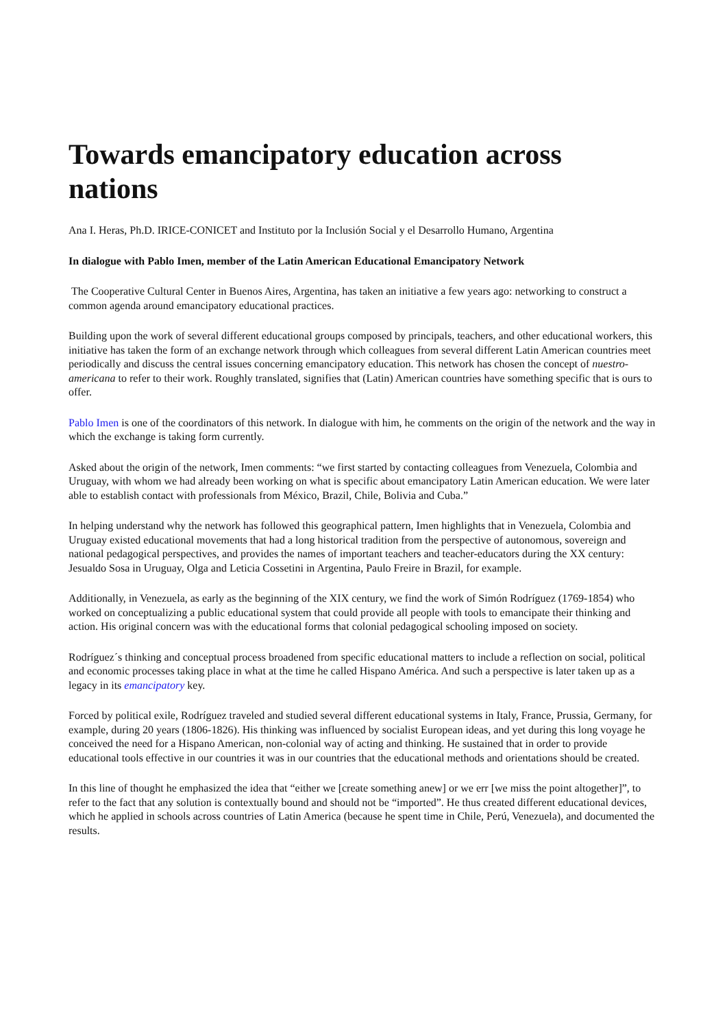Towards emancipatory education across nations
Ana I. Heras, Ph.D. IRICE-CONICET and Instituto por la Inclusión Social y el Desarrollo Humano, Argentina
In dialogue with Pablo Imen, member of the Latin American Educational Emancipatory Network
The Cooperative Cultural Center in Buenos Aires, Argentina, has taken an initiative a few years ago: networking to construct a common agenda around emancipatory educational practices.
Building upon the work of several different educational groups composed by principals, teachers, and other educational workers, this initiative has taken the form of an exchange network through which colleagues from several different Latin American countries meet periodically and discuss the central issues concerning emancipatory education. This network has chosen the concept of nuestro-americana to refer to their work. Roughly translated, signifies that (Latin) American countries have something specific that is ours to offer.
Pablo Imen is one of the coordinators of this network. In dialogue with him, he comments on the origin of the network and the way in which the exchange is taking form currently.
Asked about the origin of the network, Imen comments: “we first started by contacting colleagues from Venezuela, Colombia and Uruguay, with whom we had already been working on what is specific about emancipatory Latin American education. We were later able to establish contact with professionals from México, Brazil, Chile, Bolivia and Cuba.”
In helping understand why the network has followed this geographical pattern, Imen highlights that in Venezuela, Colombia and Uruguay existed educational movements that had a long historical tradition from the perspective of autonomous, sovereign and national pedagogical perspectives, and provides the names of important teachers and teacher-educators during the XX century: Jesualdo Sosa in Uruguay, Olga and Leticia Cossetini in Argentina, Paulo Freire in Brazil, for example.
Additionally, in Venezuela, as early as the beginning of the XIX century, we find the work of Simón Rodríguez (1769-1854) who worked on conceptualizing a public educational system that could provide all people with tools to emancipate their thinking and action. His original concern was with the educational forms that colonial pedagogical schooling imposed on society.
Rodríguez´s thinking and conceptual process broadened from specific educational matters to include a reflection on social, political and economic processes taking place in what at the time he called Hispano América. And such a perspective is later taken up as a legacy in its emancipatory key.
Forced by political exile, Rodríguez traveled and studied several different educational systems in Italy, France, Prussia, Germany, for example, during 20 years (1806-1826). His thinking was influenced by socialist European ideas, and yet during this long voyage he conceived the need for a Hispano American, non-colonial way of acting and thinking. He sustained that in order to provide educational tools effective in our countries it was in our countries that the educational methods and orientations should be created.
In this line of thought he emphasized the idea that “either we [create something anew] or we err [we miss the point altogether]”, to refer to the fact that any solution is contextually bound and should not be “imported”. He thus created different educational devices, which he applied in schools across countries of Latin America (because he spent time in Chile, Perú, Venezuela), and documented the results.